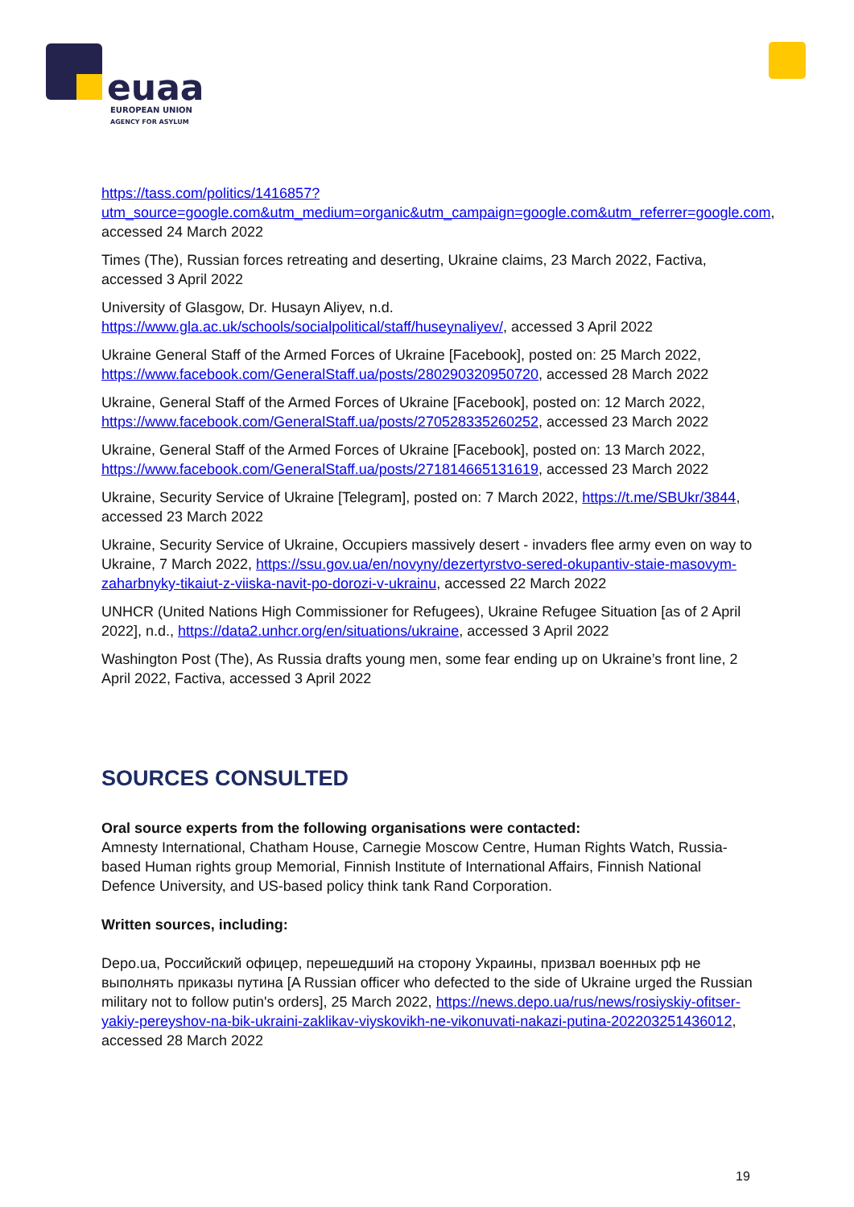euaa
EUROPEAN UNION
AGENCY FOR ASYLUM
https://tass.com/politics/1416857?utm_source=google.com&utm_medium=organic&utm_campaign=google.com&utm_referrer=google.com, accessed 24 March 2022
Times (The), Russian forces retreating and deserting, Ukraine claims, 23 March 2022, Factiva, accessed 3 April 2022
University of Glasgow, Dr. Husayn Aliyev, n.d. https://www.gla.ac.uk/schools/socialpolitical/staff/huseynaliyev/, accessed 3 April 2022
Ukraine General Staff of the Armed Forces of Ukraine [Facebook], posted on: 25 March 2022, https://www.facebook.com/GeneralStaff.ua/posts/280290320950720, accessed 28 March 2022
Ukraine, General Staff of the Armed Forces of Ukraine [Facebook], posted on: 12 March 2022, https://www.facebook.com/GeneralStaff.ua/posts/270528335260252, accessed 23 March 2022
Ukraine, General Staff of the Armed Forces of Ukraine [Facebook], posted on: 13 March 2022, https://www.facebook.com/GeneralStaff.ua/posts/271814665131619, accessed 23 March 2022
Ukraine, Security Service of Ukraine [Telegram], posted on: 7 March 2022, https://t.me/SBUkr/3844, accessed 23 March 2022
Ukraine, Security Service of Ukraine, Occupiers massively desert - invaders flee army even on way to Ukraine, 7 March 2022, https://ssu.gov.ua/en/novyny/dezertyrstvo-sered-okupantiv-staie-masovym-zaharbnyky-tikaiut-z-viiska-navit-po-dorozi-v-ukrainu, accessed 22 March 2022
UNHCR (United Nations High Commissioner for Refugees), Ukraine Refugee Situation [as of 2 April 2022], n.d., https://data2.unhcr.org/en/situations/ukraine, accessed 3 April 2022
Washington Post (The), As Russia drafts young men, some fear ending up on Ukraine’s front line, 2 April 2022, Factiva, accessed 3 April 2022
SOURCES CONSULTED
Oral source experts from the following organisations were contacted:
Amnesty International, Chatham House, Carnegie Moscow Centre, Human Rights Watch, Russia-based Human rights group Memorial, Finnish Institute of International Affairs, Finnish National Defence University, and US-based policy think tank Rand Corporation.
Written sources, including:
Depo.ua, Российский офицер, перешедший на сторону Украины, призвал военных рф не выполнять приказы путина [A Russian officer who defected to the side of Ukraine urged the Russian military not to follow putin's orders], 25 March 2022, https://news.depo.ua/rus/news/rosiyskiy-ofitser-yakiy-pereyshov-na-bik-ukraini-zaklikav-viyskovikh-ne-vikonuvati-nakazi-putina-202203251436012, accessed 28 March 2022
19